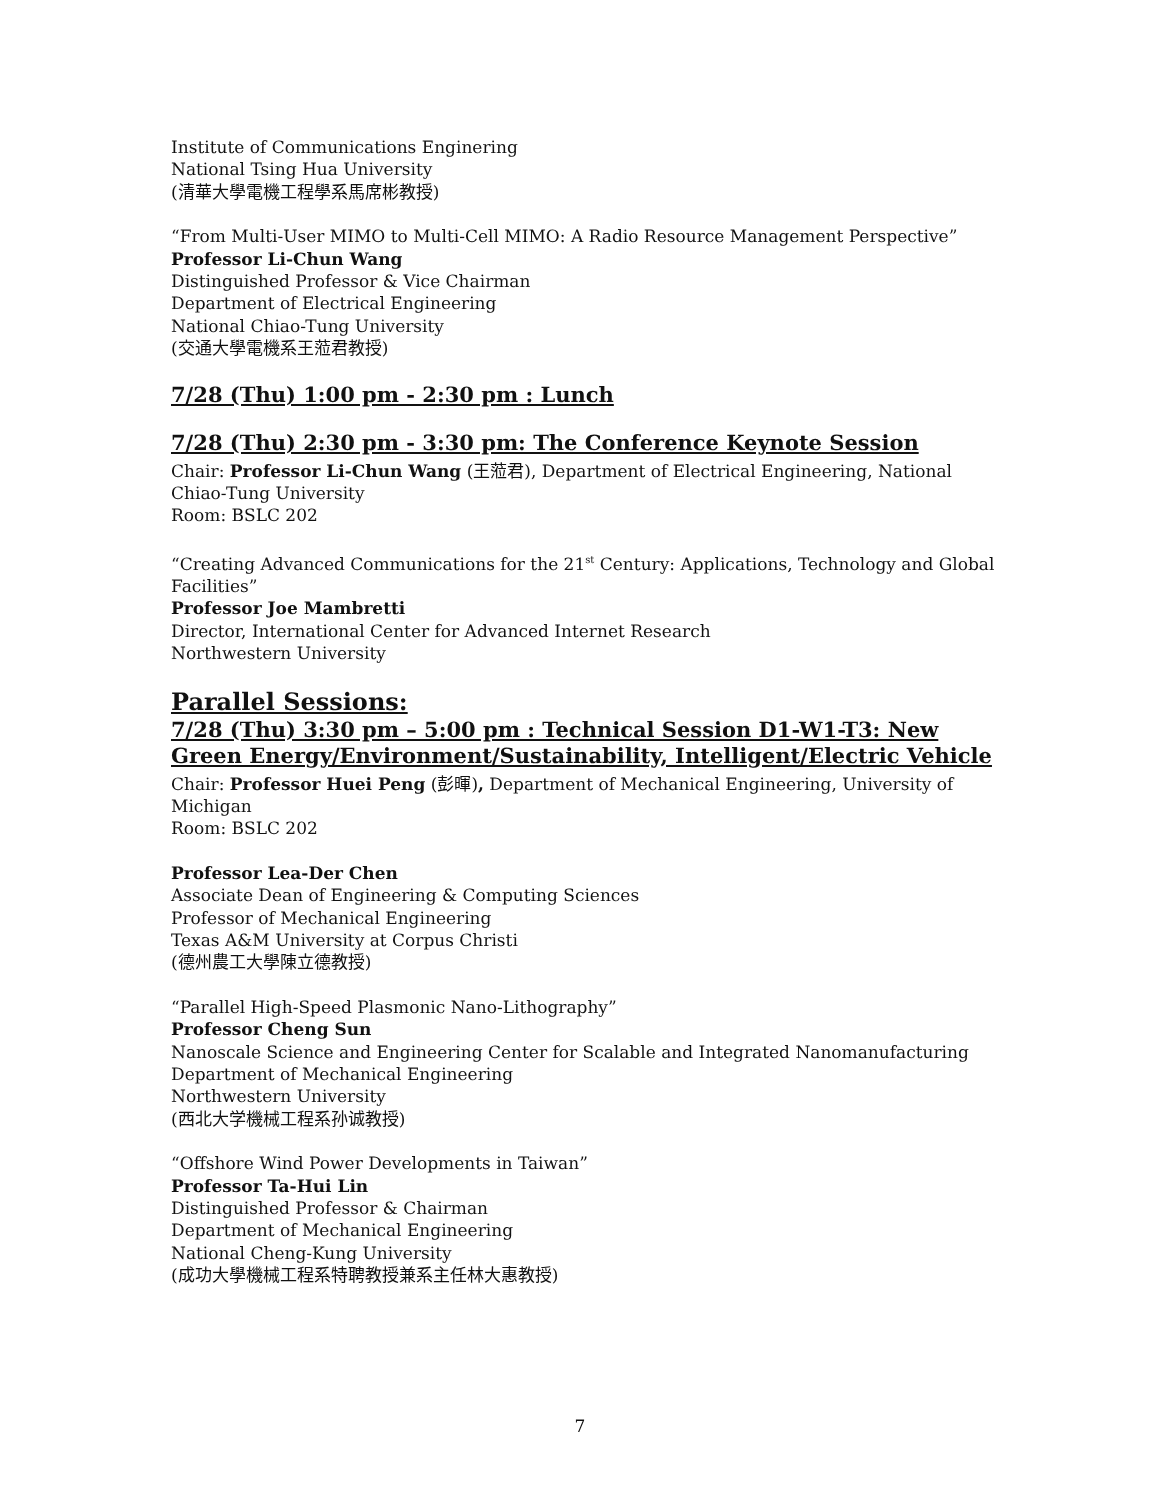Institute of Communications Enginering
National Tsing Hua University
(清華大學電機工程學系馬席彬教授)
“From Multi-User MIMO to Multi-Cell MIMO: A Radio Resource Management Perspective”
Professor Li-Chun Wang
Distinguished Professor & Vice Chairman
Department of Electrical Engineering
National Chiao-Tung University
(交通大學電機系王蒞君教授)
7/28 (Thu) 1:00 pm - 2:30 pm : Lunch
7/28 (Thu) 2:30 pm - 3:30 pm: The Conference Keynote Session
Chair: Professor Li-Chun Wang (王蒞君), Department of Electrical Engineering, National Chiao-Tung University
Room: BSLC 202
“Creating Advanced Communications for the 21<sup>st</sup> Century: Applications, Technology and Global Facilities”
Professor Joe Mambretti
Director, International Center for Advanced Internet Research
Northwestern University
Parallel Sessions:
7/28 (Thu) 3:30 pm – 5:00 pm : Technical Session D1-W1-T3: New Green Energy/Environment/Sustainability, Intelligent/Electric Vehicle
Chair: Professor Huei Peng (彭暉), Department of Mechanical Engineering, University of Michigan
Room: BSLC 202
Professor Lea-Der Chen
Associate Dean of Engineering & Computing Sciences
Professor of Mechanical Engineering
Texas A&M University at Corpus Christi
(德州農工大學陳立德教授)
“Parallel High-Speed Plasmonic Nano-Lithography”
Professor Cheng Sun
Nanoscale Science and Engineering Center for Scalable and Integrated Nanomanufacturing
Department of Mechanical Engineering
Northwestern University
(西北大学機械工程系孙诚教授)
“Offshore Wind Power Developments in Taiwan”
Professor Ta-Hui Lin
Distinguished Professor & Chairman
Department of Mechanical Engineering
National Cheng-Kung University
(成功大學機械工程系特聘教授兼系主任林大惠教授)
7